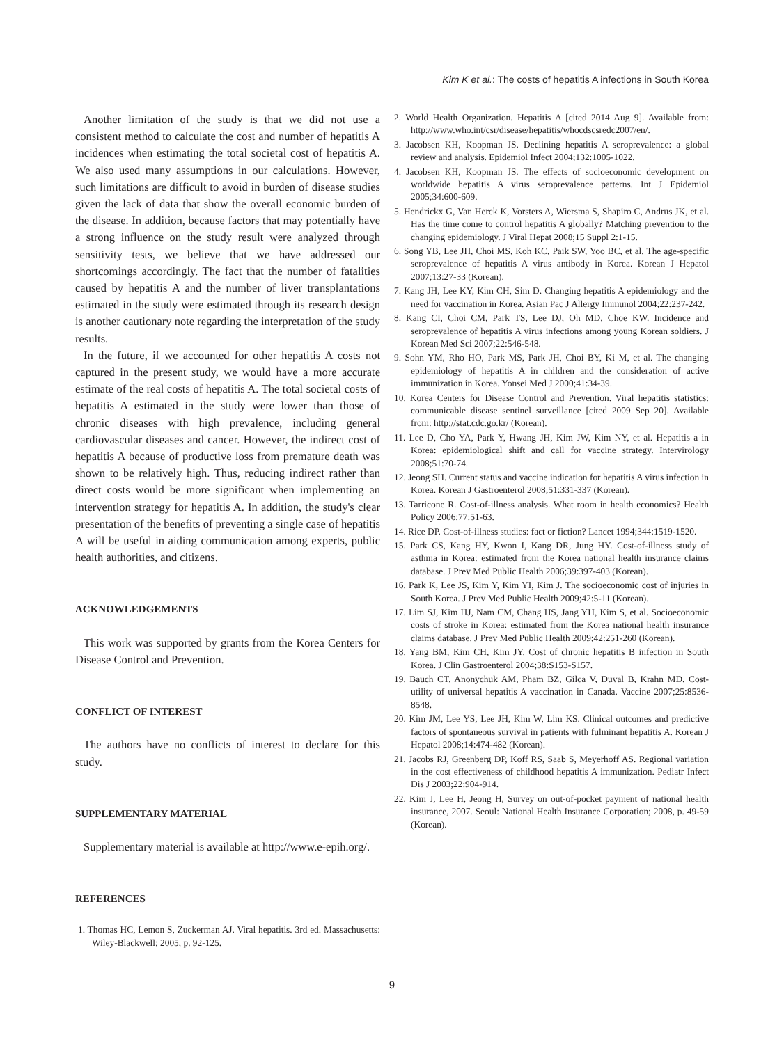Kim K et al.: The costs of hepatitis A infections in South Korea
Another limitation of the study is that we did not use a consistent method to calculate the cost and number of hepatitis A incidences when estimating the total societal cost of hepatitis A. We also used many assumptions in our calculations. However, such limitations are difficult to avoid in burden of disease studies given the lack of data that show the overall economic burden of the disease. In addition, because factors that may potentially have a strong influence on the study result were analyzed through sensitivity tests, we believe that we have addressed our shortcomings accordingly. The fact that the number of fatalities caused by hepatitis A and the number of liver transplantations estimated in the study were estimated through its research design is another cautionary note regarding the interpretation of the study results.
In the future, if we accounted for other hepatitis A costs not captured in the present study, we would have a more accurate estimate of the real costs of hepatitis A. The total societal costs of hepatitis A estimated in the study were lower than those of chronic diseases with high prevalence, including general cardiovascular diseases and cancer. However, the indirect cost of hepatitis A because of productive loss from premature death was shown to be relatively high. Thus, reducing indirect rather than direct costs would be more significant when implementing an intervention strategy for hepatitis A. In addition, the study's clear presentation of the benefits of preventing a single case of hepatitis A will be useful in aiding communication among experts, public health authorities, and citizens.
ACKNOWLEDGEMENTS
This work was supported by grants from the Korea Centers for Disease Control and Prevention.
CONFLICT OF INTEREST
The authors have no conflicts of interest to declare for this study.
SUPPLEMENTARY MATERIAL
Supplementary material is available at http://www.e-epih.org/.
REFERENCES
1. Thomas HC, Lemon S, Zuckerman AJ. Viral hepatitis. 3rd ed. Massachusetts: Wiley-Blackwell; 2005, p. 92-125.
2. World Health Organization. Hepatitis A [cited 2014 Aug 9]. Available from: http://www.who.int/csr/disease/hepatitis/whocdscsredc2007/en/.
3. Jacobsen KH, Koopman JS. Declining hepatitis A seroprevalence: a global review and analysis. Epidemiol Infect 2004;132:1005-1022.
4. Jacobsen KH, Koopman JS. The effects of socioeconomic development on worldwide hepatitis A virus seroprevalence patterns. Int J Epidemiol 2005;34:600-609.
5. Hendrickx G, Van Herck K, Vorsters A, Wiersma S, Shapiro C, Andrus JK, et al. Has the time come to control hepatitis A globally? Matching prevention to the changing epidemiology. J Viral Hepat 2008;15 Suppl 2:1-15.
6. Song YB, Lee JH, Choi MS, Koh KC, Paik SW, Yoo BC, et al. The age-specific seroprevalence of hepatitis A virus antibody in Korea. Korean J Hepatol 2007;13:27-33 (Korean).
7. Kang JH, Lee KY, Kim CH, Sim D. Changing hepatitis A epidemiology and the need for vaccination in Korea. Asian Pac J Allergy Immunol 2004;22:237-242.
8. Kang CI, Choi CM, Park TS, Lee DJ, Oh MD, Choe KW. Incidence and seroprevalence of hepatitis A virus infections among young Korean soldiers. J Korean Med Sci 2007;22:546-548.
9. Sohn YM, Rho HO, Park MS, Park JH, Choi BY, Ki M, et al. The changing epidemiology of hepatitis A in children and the consideration of active immunization in Korea. Yonsei Med J 2000;41:34-39.
10. Korea Centers for Disease Control and Prevention. Viral hepatitis statistics: communicable disease sentinel surveillance [cited 2009 Sep 20]. Available from: http://stat.cdc.go.kr/ (Korean).
11. Lee D, Cho YA, Park Y, Hwang JH, Kim JW, Kim NY, et al. Hepatitis a in Korea: epidemiological shift and call for vaccine strategy. Intervirology 2008;51:70-74.
12. Jeong SH. Current status and vaccine indication for hepatitis A virus infection in Korea. Korean J Gastroenterol 2008;51:331-337 (Korean).
13. Tarricone R. Cost-of-illness analysis. What room in health economics? Health Policy 2006;77:51-63.
14. Rice DP. Cost-of-illness studies: fact or fiction? Lancet 1994;344:1519-1520.
15. Park CS, Kang HY, Kwon I, Kang DR, Jung HY. Cost-of-illness study of asthma in Korea: estimated from the Korea national health insurance claims database. J Prev Med Public Health 2006;39:397-403 (Korean).
16. Park K, Lee JS, Kim Y, Kim YI, Kim J. The socioeconomic cost of injuries in South Korea. J Prev Med Public Health 2009;42:5-11 (Korean).
17. Lim SJ, Kim HJ, Nam CM, Chang HS, Jang YH, Kim S, et al. Socioeconomic costs of stroke in Korea: estimated from the Korea national health insurance claims database. J Prev Med Public Health 2009;42:251-260 (Korean).
18. Yang BM, Kim CH, Kim JY. Cost of chronic hepatitis B infection in South Korea. J Clin Gastroenterol 2004;38:S153-S157.
19. Bauch CT, Anonychuk AM, Pham BZ, Gilca V, Duval B, Krahn MD. Cost-utility of universal hepatitis A vaccination in Canada. Vaccine 2007;25:8536-8548.
20. Kim JM, Lee YS, Lee JH, Kim W, Lim KS. Clinical outcomes and predictive factors of spontaneous survival in patients with fulminant hepatitis A. Korean J Hepatol 2008;14:474-482 (Korean).
21. Jacobs RJ, Greenberg DP, Koff RS, Saab S, Meyerhoff AS. Regional variation in the cost effectiveness of childhood hepatitis A immunization. Pediatr Infect Dis J 2003;22:904-914.
22. Kim J, Lee H, Jeong H, Survey on out-of-pocket payment of national health insurance, 2007. Seoul: National Health Insurance Corporation; 2008, p. 49-59 (Korean).
9